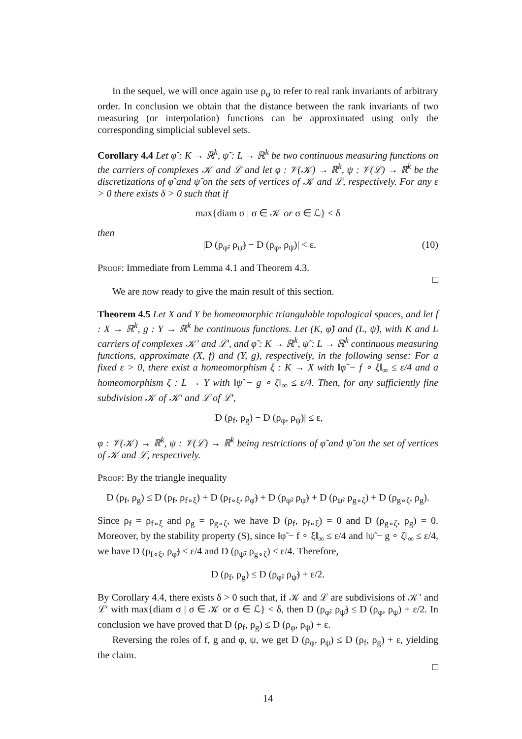In the sequel, we will once again use ρ<sub>φ</sub> to refer to real rank invariants of arbitrary order. In conclusion we obtain that the distance between the rank invariants of two measuring (or interpolation) functions can be approximated using only the corresponding simplicial sublevel sets.
Corollary 4.4 Let φ̃ : K → ℝ<sup>k</sup>, ψ̃ : L → ℝ<sup>k</sup> be two continuous measuring functions on the carriers of complexes 𝒦 and ℒ and let φ : 𝒱(𝒦) → ℝ<sup>k</sup>, ψ : 𝒱(ℒ) → ℝ<sup>k</sup> be the discretizations of φ̃ and ψ̃ on the sets of vertices of 𝒦 and ℒ, respectively. For any ε > 0 there exists δ > 0 such that if
max{diam σ | σ ∈ 𝒦 or σ ∈ ℒ} < δ
then
|D (ρ<sub>φ̃</sub>, ρ<sub>ψ̃</sub>) − D (ρ<sub>φ</sub>, ρ<sub>ψ</sub>)| < ε. (10)
Proof: Immediate from Lemma 4.1 and Theorem 4.3.
□
We are now ready to give the main result of this section.
Theorem 4.5 Let X and Y be homeomorphic triangulable topological spaces, and let f : X → ℝ<sup>k</sup>, g : Y → ℝ<sup>k</sup> be continuous functions. Let (K, φ̃) and (L, ψ̃), with K and L carriers of complexes 𝒦′ and ℒ′, and φ̃ : K → ℝ<sup>k</sup>, ψ̃ : L → ℝ<sup>k</sup> continuous measuring functions, approximate (X, f) and (Y, g), respectively, in the following sense: For a fixed ε > 0, there exist a homeomorphism ξ : K → X with ‖φ̃ − f ∘ ξ‖<sub>∞</sub> ≤ ε/4 and a homeomorphism ζ : L → Y with ‖ψ̃ − g ∘ ζ‖<sub>∞</sub> ≤ ε/4. Then, for any sufficiently fine subdivision 𝒦 of 𝒦′ and ℒ of ℒ′,
|D (ρ<sub>f</sub>, ρ<sub>g</sub>) − D (ρ<sub>φ</sub>, ρ<sub>ψ</sub>)| ≤ ε,
φ : 𝒱(𝒦) → ℝ<sup>k</sup>, ψ : 𝒱(ℒ) → ℝ<sup>k</sup> being restrictions of φ̃ and ψ̃ on the set of vertices of 𝒦 and ℒ, respectively.
Proof: By the triangle inequality
D (ρ<sub>f</sub>, ρ<sub>g</sub>) ≤ D (ρ<sub>f</sub>, ρ<sub>f∘ξ</sub>) + D (ρ<sub>f∘ξ</sub>, ρ<sub>φ̃</sub>) + D (ρ<sub>φ̃</sub>, ρ<sub>ψ̃</sub>) + D (ρ<sub>ψ̃</sub>, ρ<sub>g∘ζ</sub>) + D (ρ<sub>g∘ζ</sub>, ρ<sub>g</sub>).
Since ρ<sub>f</sub> = ρ<sub>f∘ξ</sub> and ρ<sub>g</sub> = ρ<sub>g∘ζ</sub>, we have D (ρ<sub>f</sub>, ρ<sub>f∘ξ</sub>) = 0 and D (ρ<sub>g∘ζ</sub>, ρ<sub>g</sub>) = 0. Moreover, by the stability property (S), since ‖φ̃ − f ∘ ξ‖<sub>∞</sub> ≤ ε/4 and ‖ψ̃ − g ∘ ζ‖<sub>∞</sub> ≤ ε/4, we have D (ρ<sub>f∘ξ</sub>, ρ<sub>φ̃</sub>) ≤ ε/4 and D (ρ<sub>ψ̃</sub>, ρ<sub>g∘ζ</sub>) ≤ ε/4. Therefore,
D (ρ<sub>f</sub>, ρ<sub>g</sub>) ≤ D (ρ<sub>φ̃</sub>, ρ<sub>ψ̃</sub>) + ε/2.
By Corollary 4.4, there exists δ > 0 such that, if 𝒦 and ℒ are subdivisions of 𝒦′ and ℒ′ with max{diam σ | σ ∈ 𝒦 or σ ∈ ℒ} < δ, then D (ρ<sub>φ̃</sub>, ρ<sub>ψ̃</sub>) ≤ D (ρ<sub>φ</sub>, ρ<sub>ψ</sub>) + ε/2. In conclusion we have proved that D (ρ<sub>f</sub>, ρ<sub>g</sub>) ≤ D (ρ<sub>φ</sub>, ρ<sub>ψ</sub>) + ε.
Reversing the roles of f, g and φ, ψ, we get D (ρ<sub>φ</sub>, ρ<sub>ψ</sub>) ≤ D (ρ<sub>f</sub>, ρ<sub>g</sub>) + ε, yielding the claim.
□
14